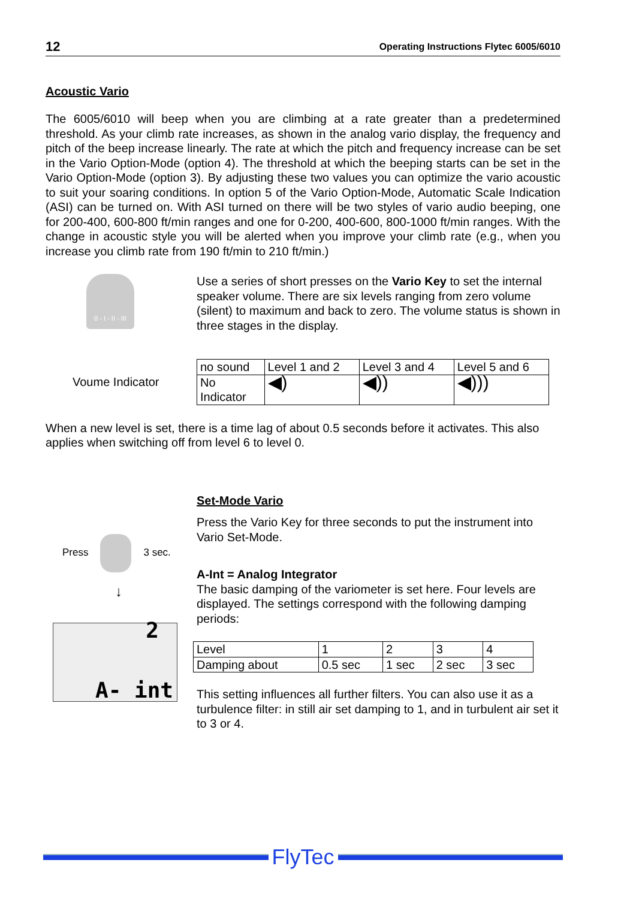12 Operating Instructions Flytec 6005/6010
Acoustic Vario
The 6005/6010 will beep when you are climbing at a rate greater than a predetermined threshold. As your climb rate increases, as shown in the analog vario display, the frequency and pitch of the beep increase linearly. The rate at which the pitch and frequency increase can be set in the Vario Option-Mode (option 4). The threshold at which the beeping starts can be set in the Vario Option-Mode (option 3). By adjusting these two values you can optimize the vario acoustic to suit your soaring conditions. In option 5 of the Vario Option-Mode, Automatic Scale Indication (ASI) can be turned on. With ASI turned on there will be two styles of vario audio beeping, one for 200-400, 600-800 ft/min ranges and one for 0-200, 400-600, 800-1000 ft/min ranges. With the change in acoustic style you will be alerted when you improve your climb rate (e.g., when you increase you climb rate from 190 ft/min to 210 ft/min.)
0 - I - II - III
Use a series of short presses on the Vario Key to set the internal speaker volume. There are six levels ranging from zero volume (silent) to maximum and back to zero. The volume status is shown in three stages in the display.
Voume Indicator
| no sound | Level 1 and 2 | Level 3 and 4 | Level 5 and 6 |
| No Indicator | ◀) | ◀)) | ◀))) |
When a new level is set, there is a time lag of about 0.5 seconds before it activates. This also applies when switching off from level 6 to level 0.
Press 3 sec.
↓
2
A- int
Set-Mode Vario
Press the Vario Key for three seconds to put the instrument into Vario Set-Mode.
A-Int = Analog Integrator
The basic damping of the variometer is set here. Four levels are displayed. The settings correspond with the following damping periods:
| Level | 1 | 2 | 3 | 4 |
| Damping about | 0.5 sec | 1 sec | 2 sec | 3 sec |
This setting influences all further filters. You can also use it as a turbulence filter: in still air set damping to 1, and in turbulent air set it to 3 or 4.
FlyTec